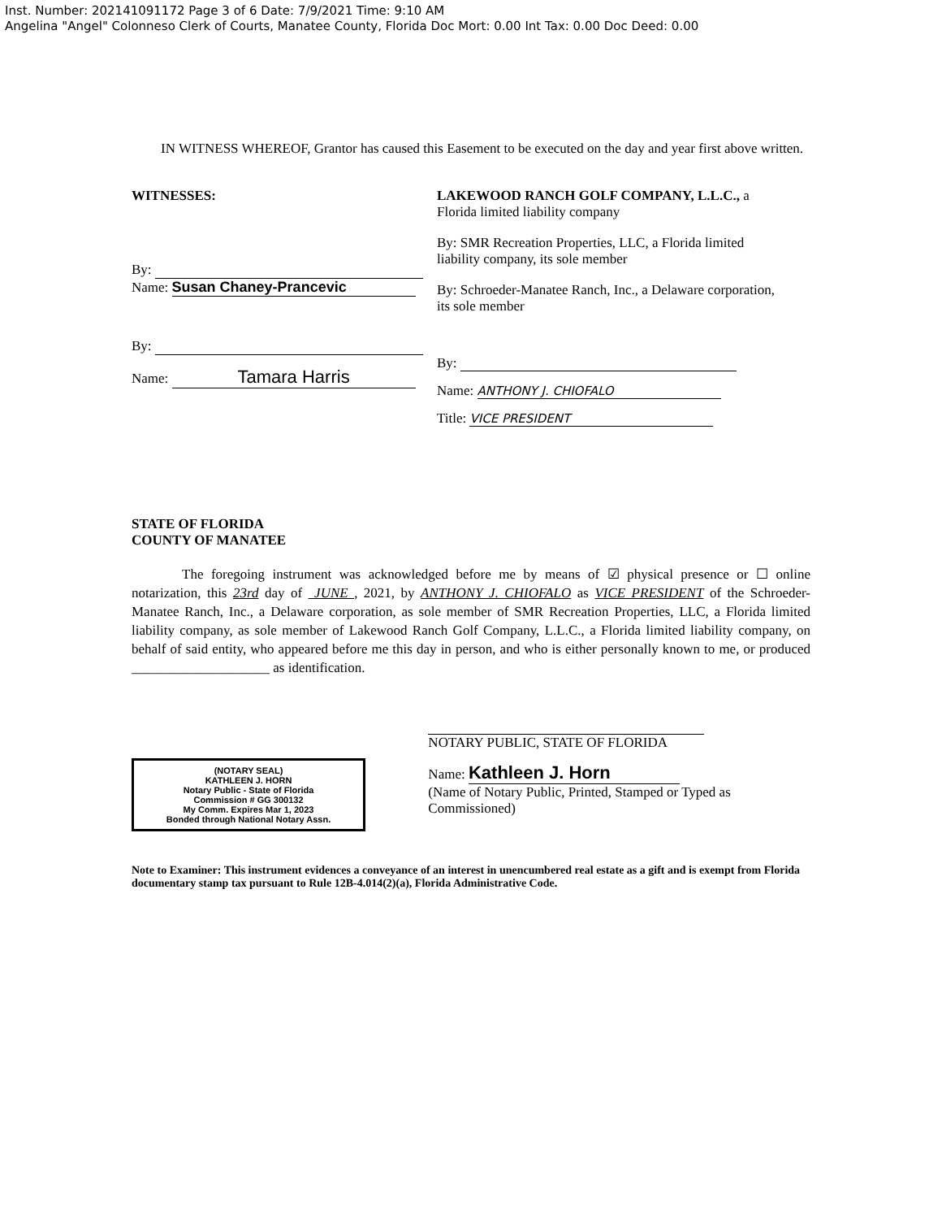Inst. Number: 202141091172 Page 3 of 6 Date: 7/9/2021 Time: 9:10 AM
Angelina "Angel" Colonneso Clerk of Courts, Manatee County, Florida Doc Mort: 0.00 Int Tax: 0.00 Doc Deed: 0.00
IN WITNESS WHEREOF, Grantor has caused this Easement to be executed on the day and year first above written.
WITNESSES:
By:
Name: Susan Chaney-Prancevic
By:
Name: Tamara Harris
LAKEWOOD RANCH GOLF COMPANY, L.L.C., a Florida limited liability company
By: SMR Recreation Properties, LLC, a Florida limited liability company, its sole member
By: Schroeder-Manatee Ranch, Inc., a Delaware corporation, its sole member
By:
Name: ANTHONY J. CHIOFALO
Title: VICE PRESIDENT
STATE OF FLORIDA
COUNTY OF MANATEE
The foregoing instrument was acknowledged before me by means of ☑ physical presence or ☐ online notarization, this 23rd day of JUNE , 2021, by ANTHONY J. CHIOFALO as VICE PRESIDENT of the Schroeder-Manatee Ranch, Inc., a Delaware corporation, as sole member of SMR Recreation Properties, LLC, a Florida limited liability company, as sole member of Lakewood Ranch Golf Company, L.L.C., a Florida limited liability company, on behalf of said entity, who appeared before me this day in person, and who is either personally known to me, or produced ____________________ as identification.
(NOTARY SEAL)
KATHLEEN J. HORN
Notary Public - State of Florida
Commission # GG 300132
My Comm. Expires Mar 1, 2023
Bonded through National Notary Assn.
NOTARY PUBLIC, STATE OF FLORIDA
Name: Kathleen J. Horn
(Name of Notary Public, Printed, Stamped or Typed as Commissioned)
Note to Examiner: This instrument evidences a conveyance of an interest in unencumbered real estate as a gift and is exempt from Florida documentary stamp tax pursuant to Rule 12B-4.014(2)(a), Florida Administrative Code.